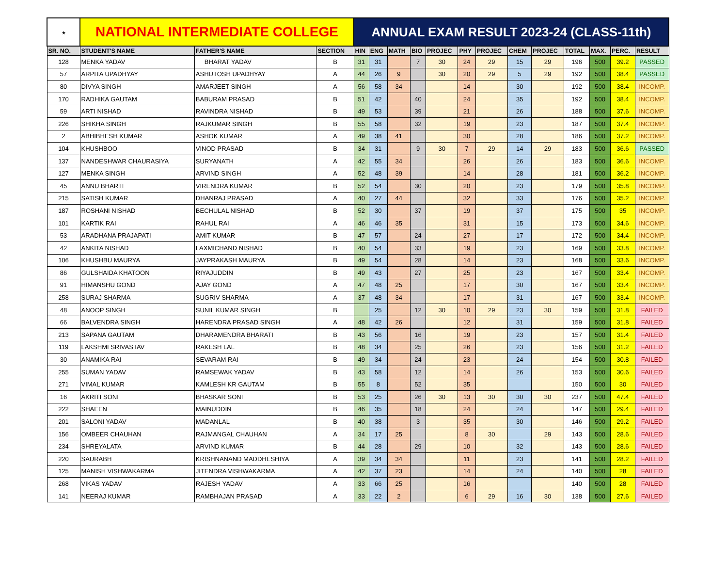| ★ | NATIONAL INTERMEDIATE COLLEGE | | | ANNUAL EXAM RESULT 2023-24 (CLASS-11th) | | | | | | | | | | | | |
| SR. NO. | STUDENT'S NAME | FATHER'S NAME | SECTION | HIN | ENG | MATH | BIO | PROJEC | PHY | PROJEC | CHEM | PROJEC | TOTAL | MAX. | PERC. | RESULT |
| 128 | MENKA YADAV | BHARAT YADAV | B | 31 | 31 | | 7 | 30 | 24 | 29 | 15 | 29 | 196 | 500 | 39.2 | PASSED |
| 57 | ARPITA UPADHYAY | ASHUTOSH UPADHYAY | A | 44 | 26 | 9 | | 30 | 20 | 29 | 5 | 29 | 192 | 500 | 38.4 | PASSED |
| 80 | DIVYA SINGH | AMARJEET SINGH | A | 56 | 58 | 34 | | | 14 | | 30 | | 192 | 500 | 38.4 | INCOMP. |
| 170 | RADHIKA GAUTAM | BABURAM PRASAD | B | 51 | 42 | | 40 | | 24 | | 35 | | 192 | 500 | 38.4 | INCOMP. |
| 59 | ARTI NISHAD | RAVINDRA NISHAD | B | 49 | 53 | | 39 | | 21 | | 26 | | 188 | 500 | 37.6 | INCOMP. |
| 226 | SHIKHA SINGH | RAJKUMAR SINGH | B | 55 | 58 | | 32 | | 19 | | 23 | | 187 | 500 | 37.4 | INCOMP. |
| 2 | ABHIBHESH KUMAR | ASHOK KUMAR | A | 49 | 38 | 41 | | | 30 | | 28 | | 186 | 500 | 37.2 | INCOMP. |
| 104 | KHUSHBOO | VINOD PRASAD | B | 34 | 31 | | 9 | 30 | 7 | 29 | 14 | 29 | 183 | 500 | 36.6 | PASSED |
| 137 | NANDESHWAR CHAURASIYA | SURYANATH | A | 42 | 55 | 34 | | | 26 | | 26 | | 183 | 500 | 36.6 | INCOMP. |
| 127 | MENKA SINGH | ARVIND SINGH | A | 52 | 48 | 39 | | | 14 | | 28 | | 181 | 500 | 36.2 | INCOMP. |
| 45 | ANNU BHARTI | VIRENDRA KUMAR | B | 52 | 54 | | 30 | | 20 | | 23 | | 179 | 500 | 35.8 | INCOMP. |
| 215 | SATISH KUMAR | DHANRAJ PRASAD | A | 40 | 27 | 44 | | | 32 | | 33 | | 176 | 500 | 35.2 | INCOMP. |
| 187 | ROSHANI NISHAD | BECHULAL NISHAD | B | 52 | 30 | | 37 | | 19 | | 37 | | 175 | 500 | 35 | INCOMP. |
| 101 | KARTIK RAI | RAHUL RAI | A | 46 | 46 | 35 | | | 31 | | 15 | | 173 | 500 | 34.6 | INCOMP. |
| 53 | ARADHANA PRAJAPATI | AMIT KUMAR | B | 47 | 57 | | 24 | | 27 | | 17 | | 172 | 500 | 34.4 | INCOMP. |
| 42 | ANKITA NISHAD | LAXMICHAND NISHAD | B | 40 | 54 | | 33 | | 19 | | 23 | | 169 | 500 | 33.8 | INCOMP. |
| 106 | KHUSHBU MAURYA | JAYPRAKASH MAURYA | B | 49 | 54 | | 28 | | 14 | | 23 | | 168 | 500 | 33.6 | INCOMP. |
| 86 | GULSHAIDA KHATOON | RIYAJUDDIN | B | 49 | 43 | | 27 | | 25 | | 23 | | 167 | 500 | 33.4 | INCOMP. |
| 91 | HIMANSHU GOND | AJAY GOND | A | 47 | 48 | 25 | | | 17 | | 30 | | 167 | 500 | 33.4 | INCOMP. |
| 258 | SURAJ SHARMA | SUGRIV SHARMA | A | 37 | 48 | 34 | | | 17 | | 31 | | 167 | 500 | 33.4 | INCOMP. |
| 48 | ANOOP SINGH | SUNIL KUMAR SINGH | B | | 25 | | 12 | 30 | 10 | 29 | 23 | 30 | 159 | 500 | 31.8 | FAILED |
| 66 | BALVENDRA SINGH | HARENDRA PRASAD SINGH | A | 48 | 42 | 26 | | | 12 | | 31 | | 159 | 500 | 31.8 | FAILED |
| 213 | SAPANA GAUTAM | DHARAMENDRA BHARATI | B | 43 | 56 | | 16 | | 19 | | 23 | | 157 | 500 | 31.4 | FAILED |
| 119 | LAKSHMI SRIVASTAV | RAKESH LAL | B | 48 | 34 | | 25 | | 26 | | 23 | | 156 | 500 | 31.2 | FAILED |
| 30 | ANAMIKA RAI | SEVARAM RAI | B | 49 | 34 | | 24 | | 23 | | 24 | | 154 | 500 | 30.8 | FAILED |
| 255 | SUMAN YADAV | RAMSEWAK YADAV | B | 43 | 58 | | 12 | | 14 | | 26 | | 153 | 500 | 30.6 | FAILED |
| 271 | VIMAL KUMAR | KAMLESH KR GAUTAM | B | 55 | 8 | | 52 | | 35 | | | | 150 | 500 | 30 | FAILED |
| 16 | AKRITI SONI | BHASKAR SONI | B | 53 | 25 | | 26 | 30 | 13 | 30 | 30 | 30 | 237 | 500 | 47.4 | FAILED |
| 222 | SHAEEN | MAINUDDIN | B | 46 | 35 | | 18 | | 24 | | 24 | | 147 | 500 | 29.4 | FAILED |
| 201 | SALONI YADAV | MADANLAL | B | 40 | 38 | | 3 | | 35 | | 30 | | 146 | 500 | 29.2 | FAILED |
| 156 | OMBEER CHAUHAN | RAJMANGAL CHAUHAN | A | 34 | 17 | 25 | | | 8 | 30 | | 29 | 143 | 500 | 28.6 | FAILED |
| 234 | SHREYALATA | ARVIND KUMAR | B | 44 | 28 | | 29 | | 10 | | 32 | | 143 | 500 | 28.6 | FAILED |
| 220 | SAURABH | KRISHNANAND MADDHESHIYA | A | 39 | 34 | 34 | | | 11 | | 23 | | 141 | 500 | 28.2 | FAILED |
| 125 | MANISH VISHWAKARMA | JITENDRA VISHWAKARMA | A | 42 | 37 | 23 | | | 14 | | 24 | | 140 | 500 | 28 | FAILED |
| 268 | VIKAS YADAV | RAJESH YADAV | A | 33 | 66 | 25 | | | 16 | | | | 140 | 500 | 28 | FAILED |
| 141 | NEERAJ KUMAR | RAMBHAJAN PRASAD | A | 33 | 22 | 2 | | | 6 | 29 | 16 | 30 | 138 | 500 | 27.6 | FAILED |